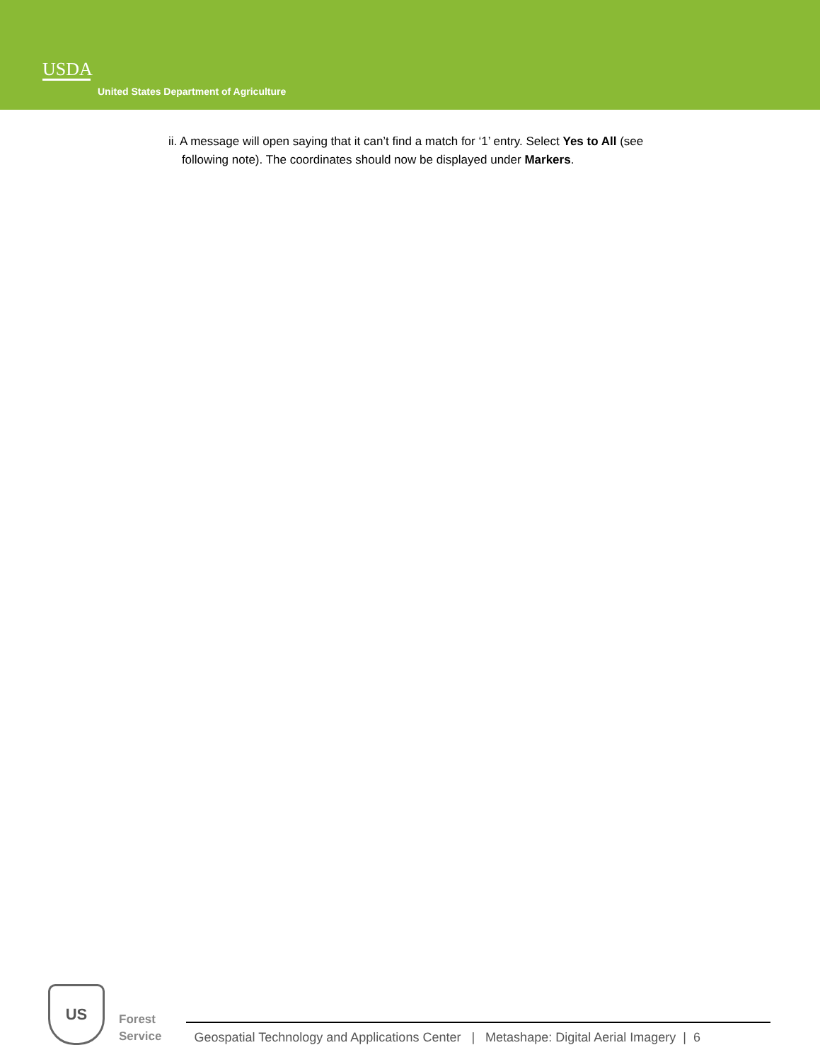USDA
United States Department of Agriculture
ii. A message will open saying that it can’t find a match for ‘1’ entry. Select Yes to All (see
following note). The coordinates should now be displayed under Markers.
US
Forest
Service
Geospatial Technology and Applications Center | Metashape: Digital Aerial Imagery | 6